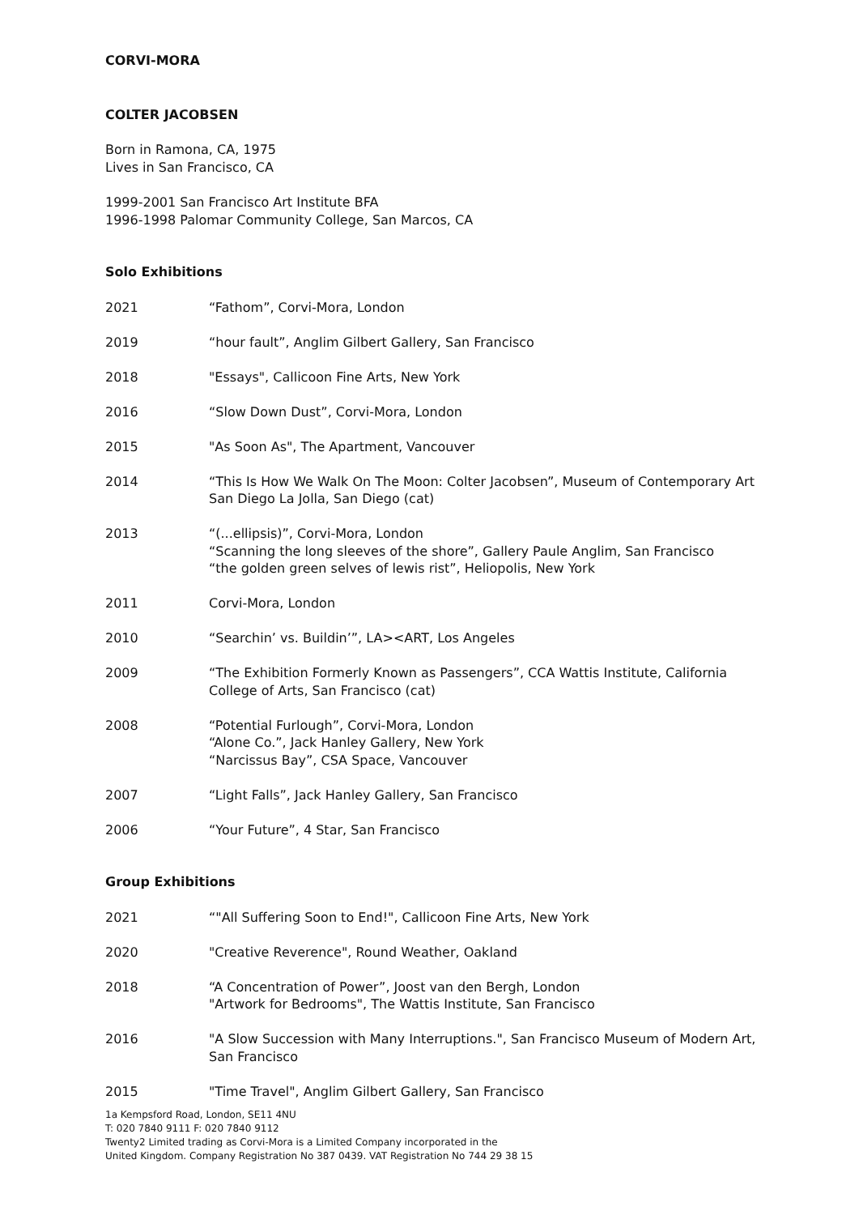CORVI-MORA
COLTER JACOBSEN
Born in Ramona, CA, 1975
Lives in San Francisco, CA
1999-2001 San Francisco Art Institute BFA
1996-1998 Palomar Community College, San Marcos, CA
Solo Exhibitions
2021 “Fathom”, Corvi-Mora, London
2019 “hour fault”, Anglim Gilbert Gallery, San Francisco
2018 "Essays", Callicoon Fine Arts, New York
2016 “Slow Down Dust”, Corvi-Mora, London
2015 "As Soon As", The Apartment, Vancouver
2014 “This Is How We Walk On The Moon: Colter Jacobsen”, Museum of Contemporary Art San Diego La Jolla, San Diego (cat)
2013 “(...ellipsis)”, Corvi-Mora, London
“Scanning the long sleeves of the shore”, Gallery Paule Anglim, San Francisco
“the golden green selves of lewis rist”, Heliopolis, New York
2011 Corvi-Mora, London
2010 “Searchin’ vs. Buildin’”, LA><ART, Los Angeles
2009 “The Exhibition Formerly Known as Passengers”, CCA Wattis Institute, California College of Arts, San Francisco (cat)
2008 “Potential Furlough”, Corvi-Mora, London
“Alone Co.”, Jack Hanley Gallery, New York
“Narcissus Bay”, CSA Space, Vancouver
2007 “Light Falls”, Jack Hanley Gallery, San Francisco
2006 “Your Future”, 4 Star, San Francisco
Group Exhibitions
2021 “"All Suffering Soon to End!", Callicoon Fine Arts, New York
2020 "Creative Reverence", Round Weather, Oakland
2018 “A Concentration of Power”, Joost van den Bergh, London
"Artwork for Bedrooms", The Wattis Institute, San Francisco
2016 "A Slow Succession with Many Interruptions.", San Francisco Museum of Modern Art, San Francisco
2015 "Time Travel", Anglim Gilbert Gallery, San Francisco
1a Kempsford Road, London, SE11 4NU
T: 020 7840 9111 F: 020 7840 9112
Twenty2 Limited trading as Corvi-Mora is a Limited Company incorporated in the
United Kingdom. Company Registration No 387 0439. VAT Registration No 744 29 38 15